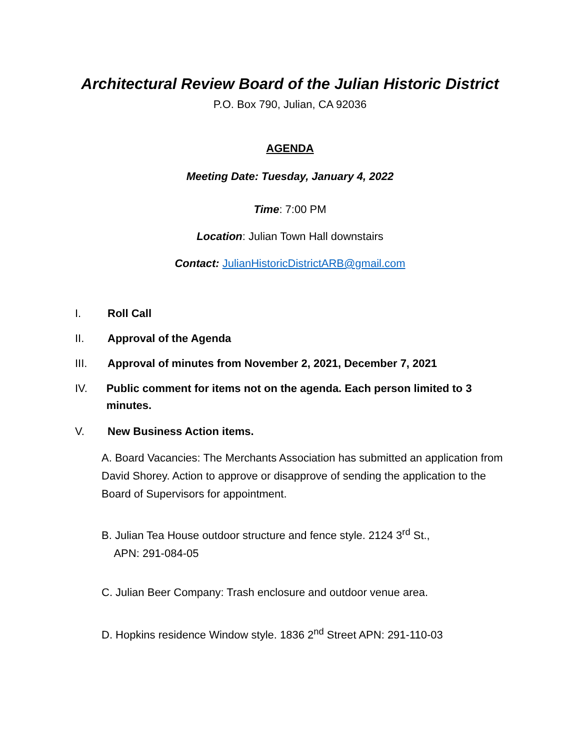Architectural Review Board of the Julian Historic District
P.O. Box 790, Julian, CA 92036
AGENDA
Meeting Date: Tuesday, January 4, 2022
Time: 7:00 PM
Location: Julian Town Hall downstairs
Contact: JulianHistoricDistrictARB@gmail.com
I. Roll Call
II. Approval of the Agenda
III. Approval of minutes from November 2, 2021, December 7, 2021
IV. Public comment for items not on the agenda. Each person limited to 3 minutes.
V. New Business Action items.
A. Board Vacancies: The Merchants Association has submitted an application from David Shorey. Action to approve or disapprove of sending the application to the Board of Supervisors for appointment.
B. Julian Tea House outdoor structure and fence style. 2124 3<sup>rd</sup> St.,
APN: 291-084-05
C. Julian Beer Company: Trash enclosure and outdoor venue area.
D. Hopkins residence Window style. 1836 2<sup>nd</sup> Street APN: 291-110-03